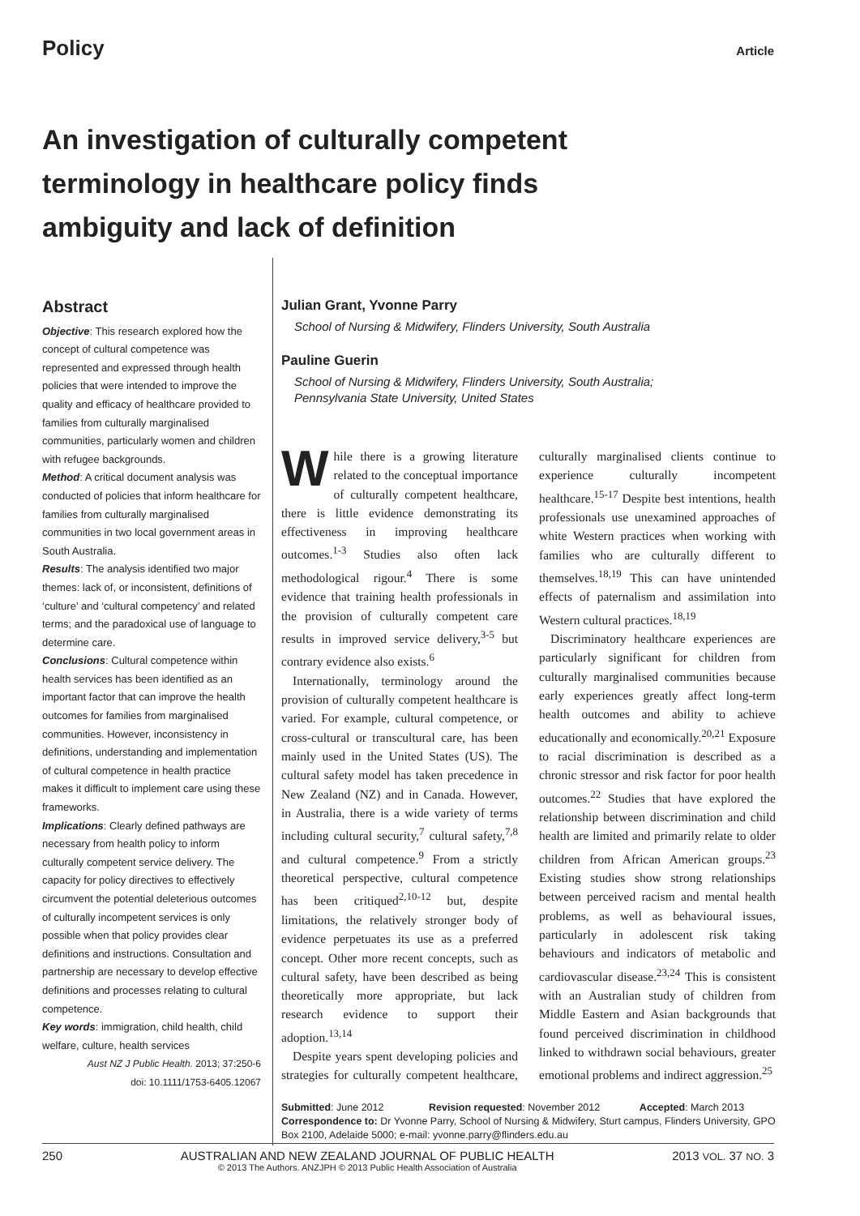Policy Article
An investigation of culturally competent terminology in healthcare policy finds ambiguity and lack of definition
Abstract
Objective: This research explored how the concept of cultural competence was represented and expressed through health policies that were intended to improve the quality and efficacy of healthcare provided to families from culturally marginalised communities, particularly women and children with refugee backgrounds.
Method: A critical document analysis was conducted of policies that inform healthcare for families from culturally marginalised communities in two local government areas in South Australia.
Results: The analysis identified two major themes: lack of, or inconsistent, definitions of ‘culture’ and ‘cultural competency’ and related terms; and the paradoxical use of language to determine care.
Conclusions: Cultural competence within health services has been identified as an important factor that can improve the health outcomes for families from marginalised communities. However, inconsistency in definitions, understanding and implementation of cultural competence in health practice makes it difficult to implement care using these frameworks.
Implications: Clearly defined pathways are necessary from health policy to inform culturally competent service delivery. The capacity for policy directives to effectively circumvent the potential deleterious outcomes of culturally incompetent services is only possible when that policy provides clear definitions and instructions. Consultation and partnership are necessary to develop effective definitions and processes relating to cultural competence.
Key words: immigration, child health, child welfare, culture, health services
Aust NZ J Public Health. 2013; 37:250-6
doi: 10.1111/1753-6405.12067
Julian Grant, Yvonne Parry
School of Nursing & Midwifery, Flinders University, South Australia
Pauline Guerin
School of Nursing & Midwifery, Flinders University, South Australia;
Pennsylvania State University, United States
While there is a growing literature related to the conceptual importance of culturally competent healthcare, there is little evidence demonstrating its effectiveness in improving healthcare outcomes.<sup>1-3</sup> Studies also often lack methodological rigour.<sup>4</sup> There is some evidence that training health professionals in the provision of culturally competent care results in improved service delivery,<sup>3-5</sup> but contrary evidence also exists.<sup>6</sup>
Internationally, terminology around the provision of culturally competent healthcare is varied. For example, cultural competence, or cross-cultural or transcultural care, has been mainly used in the United States (US). The cultural safety model has taken precedence in New Zealand (NZ) and in Canada. However, in Australia, there is a wide variety of terms including cultural security,<sup>7</sup> cultural safety,<sup>7,8</sup> and cultural competence.<sup>9</sup> From a strictly theoretical perspective, cultural competence has been critiqued<sup>2,10-12</sup> but, despite limitations, the relatively stronger body of evidence perpetuates its use as a preferred concept. Other more recent concepts, such as cultural safety, have been described as being theoretically more appropriate, but lack research evidence to support their adoption.<sup>13,14</sup>
Despite years spent developing policies and strategies for culturally competent healthcare, culturally marginalised clients continue to experience culturally incompetent healthcare.<sup>15-17</sup> Despite best intentions, health professionals use unexamined approaches of white Western practices when working with families who are culturally different to themselves.<sup>18,19</sup> This can have unintended effects of paternalism and assimilation into Western cultural practices.<sup>18,19</sup>
Discriminatory healthcare experiences are particularly significant for children from culturally marginalised communities because early experiences greatly affect long-term health outcomes and ability to achieve educationally and economically.<sup>20,21</sup> Exposure to racial discrimination is described as a chronic stressor and risk factor for poor health outcomes.<sup>22</sup> Studies that have explored the relationship between discrimination and child health are limited and primarily relate to older children from African American groups.<sup>23</sup> Existing studies show strong relationships between perceived racism and mental health problems, as well as behavioural issues, particularly in adolescent risk taking behaviours and indicators of metabolic and cardiovascular disease.<sup>23,24</sup> This is consistent with an Australian study of children from Middle Eastern and Asian backgrounds that found perceived discrimination in childhood linked to withdrawn social behaviours, greater emotional problems and indirect aggression.<sup>25</sup>
Submitted: June 2012 Revision requested: November 2012 Accepted: March 2013
Correspondence to: Dr Yvonne Parry, School of Nursing & Midwifery, Sturt campus, Flinders University, GPO Box 2100, Adelaide 5000; e-mail: yvonne.parry@flinders.edu.au
250 AUSTRALIAN AND NEW ZEALAND JOURNAL OF PUBLIC HEALTH
© 2013 The Authors. ANZJPH © 2013 Public Health Association of Australia 2013 VOL. 37 NO. 3